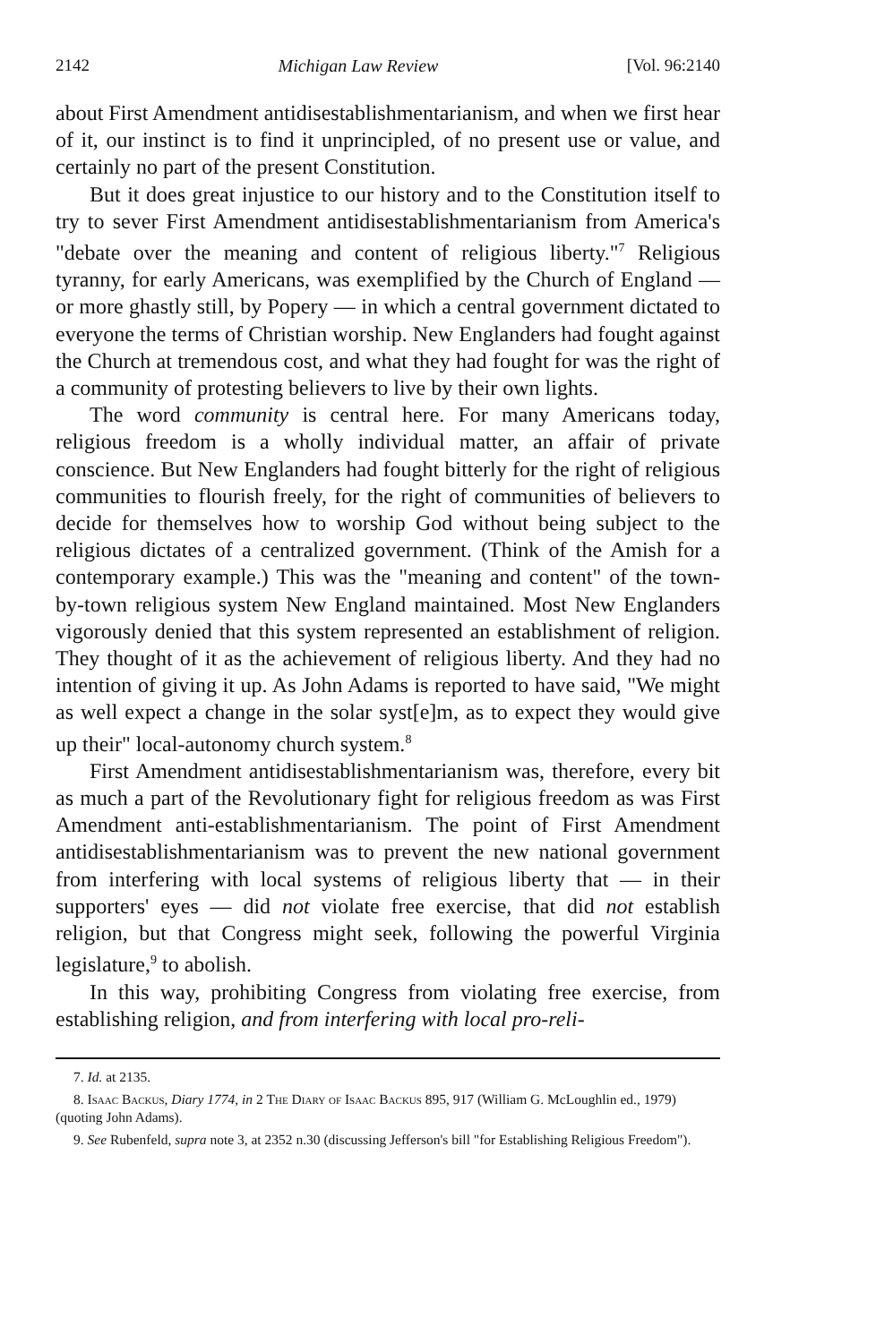2142 Michigan Law Review [Vol. 96:2140
about First Amendment antidisestablishmentarianism, and when we first hear of it, our instinct is to find it unprincipled, of no present use or value, and certainly no part of the present Constitution.
But it does great injustice to our history and to the Constitution itself to try to sever First Amendment antidisestablishmentarianism from America's "debate over the meaning and content of religious liberty."<sup>7</sup> Religious tyranny, for early Americans, was exemplified by the Church of England — or more ghastly still, by Popery — in which a central government dictated to everyone the terms of Christian worship. New Englanders had fought against the Church at tremendous cost, and what they had fought for was the right of a community of protesting believers to live by their own lights.
The word community is central here. For many Americans today, religious freedom is a wholly individual matter, an affair of private conscience. But New Englanders had fought bitterly for the right of religious communities to flourish freely, for the right of communities of believers to decide for themselves how to worship God without being subject to the religious dictates of a centralized government. (Think of the Amish for a contemporary example.) This was the "meaning and content" of the town-by-town religious system New England maintained. Most New Englanders vigorously denied that this system represented an establishment of religion. They thought of it as the achievement of religious liberty. And they had no intention of giving it up. As John Adams is reported to have said, "We might as well expect a change in the solar syst[e]m, as to expect they would give up their" local-autonomy church system.<sup>8</sup>
First Amendment antidisestablishmentarianism was, therefore, every bit as much a part of the Revolutionary fight for religious freedom as was First Amendment anti-establishmentarianism. The point of First Amendment antidisestablishmentarianism was to prevent the new national government from interfering with local systems of religious liberty that — in their supporters' eyes — did not violate free exercise, that did not establish religion, but that Congress might seek, following the powerful Virginia legislature,<sup>9</sup> to abolish.
In this way, prohibiting Congress from violating free exercise, from establishing religion, and from interfering with local pro-reli-
7. Id. at 2135.
8. Isaac Backus, Diary 1774, in 2 The Diary of Isaac Backus 895, 917 (William G. McLoughlin ed., 1979) (quoting John Adams).
9. See Rubenfeld, supra note 3, at 2352 n.30 (discussing Jefferson's bill "for Establishing Religious Freedom").